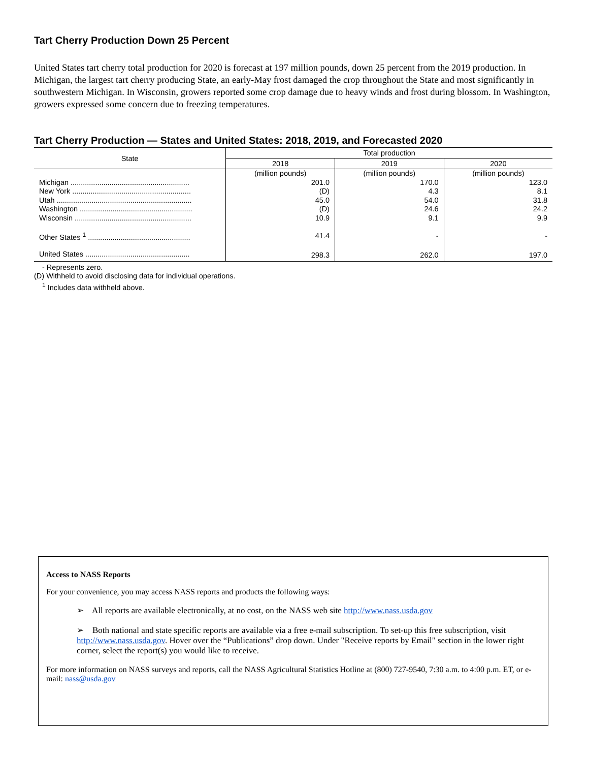Tart Cherry Production Down 25 Percent
United States tart cherry total production for 2020 is forecast at 197 million pounds, down 25 percent from the 2019 production. In Michigan, the largest tart cherry producing State, an early-May frost damaged the crop throughout the State and most significantly in southwestern Michigan. In Wisconsin, growers reported some crop damage due to heavy winds and frost during blossom. In Washington, growers expressed some concern due to freezing temperatures.
Tart Cherry Production — States and United States: 2018, 2019, and Forecasted 2020
| State | Total production | | |
| --- | --- | --- | --- |
| | 2018 | 2019 | 2020 |
| | (million pounds) | (million pounds) | (million pounds) |
| Michigan .......................................................... | 201.0 | 170.0 | 123.0 |
| New York .......................................................... | (D) | 4.3 | 8.1 |
| Utah .................................................................. | 45.0 | 54.0 | 31.8 |
| Washington ....................................................... | (D) | 24.6 | 24.2 |
| Wisconsin ......................................................... | 10.9 | 9.1 | 9.9 |
| Other States <sup>1</sup> .................................................. | 41.4 | - | - |
| United States ................................................... | 298.3 | 262.0 | 197.0 |
- Represents zero.
(D) Withheld to avoid disclosing data for individual operations.
<sup>1</sup> Includes data withheld above.
Access to NASS Reports
For your convenience, you may access NASS reports and products the following ways:
➢ All reports are available electronically, at no cost, on the NASS web site http://www.nass.usda.gov
➢ Both national and state specific reports are available via a free e-mail subscription. To set-up this free subscription, visit http://www.nass.usda.gov. Hover over the “Publications” drop down. Under "Receive reports by Email" section in the lower right corner, select the report(s) you would like to receive.
For more information on NASS surveys and reports, call the NASS Agricultural Statistics Hotline at (800) 727-9540, 7:30 a.m. to 4:00 p.m. ET, or e-mail: nass@usda.gov